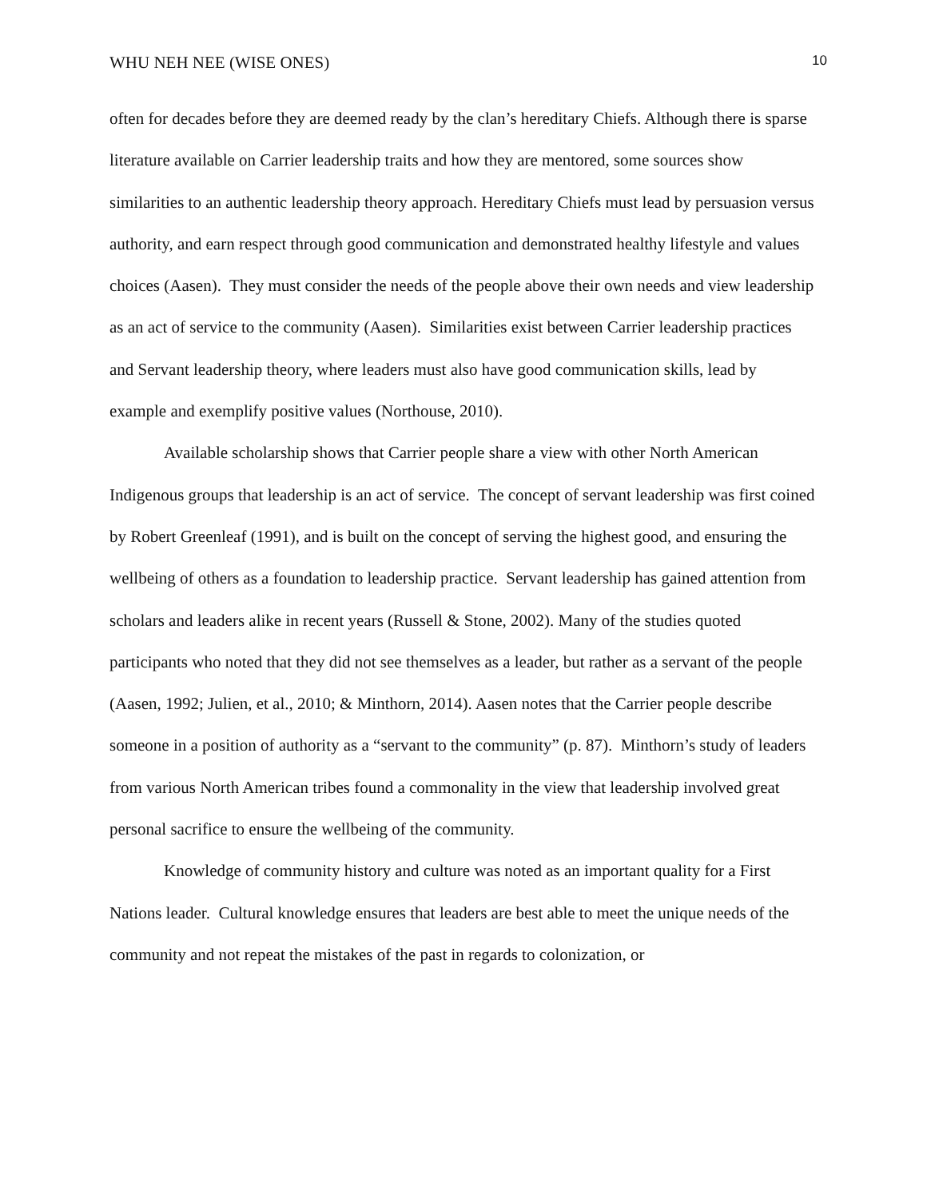WHU NEH NEE (WISE ONES) 10
often for decades before they are deemed ready by the clan’s hereditary Chiefs. Although there is sparse literature available on Carrier leadership traits and how they are mentored, some sources show similarities to an authentic leadership theory approach. Hereditary Chiefs must lead by persuasion versus authority, and earn respect through good communication and demonstrated healthy lifestyle and values choices (Aasen). They must consider the needs of the people above their own needs and view leadership as an act of service to the community (Aasen). Similarities exist between Carrier leadership practices and Servant leadership theory, where leaders must also have good communication skills, lead by example and exemplify positive values (Northouse, 2010).
Available scholarship shows that Carrier people share a view with other North American Indigenous groups that leadership is an act of service. The concept of servant leadership was first coined by Robert Greenleaf (1991), and is built on the concept of serving the highest good, and ensuring the wellbeing of others as a foundation to leadership practice. Servant leadership has gained attention from scholars and leaders alike in recent years (Russell & Stone, 2002). Many of the studies quoted participants who noted that they did not see themselves as a leader, but rather as a servant of the people (Aasen, 1992; Julien, et al., 2010; & Minthorn, 2014). Aasen notes that the Carrier people describe someone in a position of authority as a “servant to the community” (p. 87). Minthorn’s study of leaders from various North American tribes found a commonality in the view that leadership involved great personal sacrifice to ensure the wellbeing of the community.
Knowledge of community history and culture was noted as an important quality for a First Nations leader. Cultural knowledge ensures that leaders are best able to meet the unique needs of the community and not repeat the mistakes of the past in regards to colonization, or